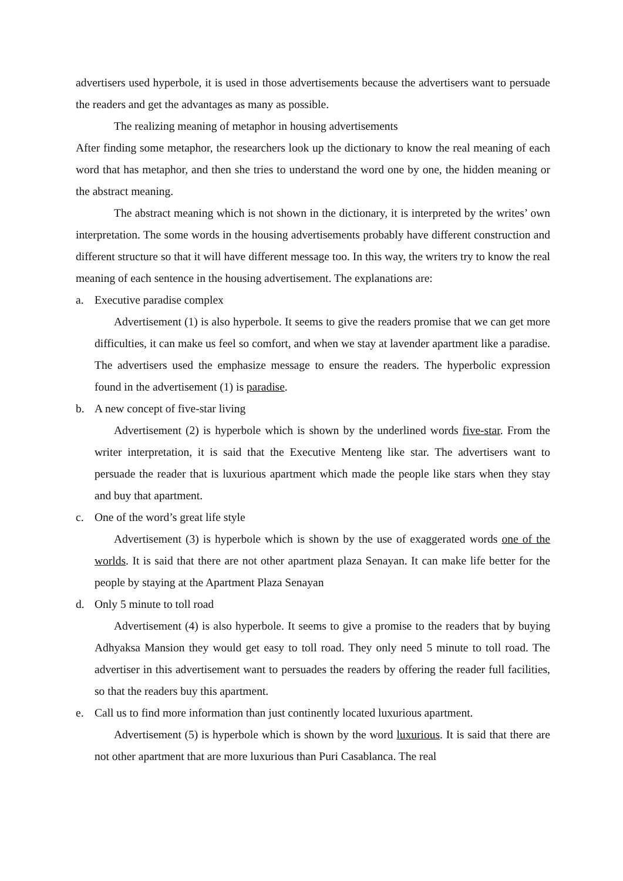advertisers used hyperbole, it is used in those advertisements because the advertisers want to persuade the readers and get the advantages as many as possible.
The realizing meaning of metaphor in housing advertisements
After finding some metaphor, the researchers look up the dictionary to know the real meaning of each word that has metaphor, and then she tries to understand the word one by one, the hidden meaning or the abstract meaning.
The abstract meaning which is not shown in the dictionary, it is interpreted by the writes’ own interpretation. The some words in the housing advertisements probably have different construction and different structure so that it will have different message too. In this way, the writers try to know the real meaning of each sentence in the housing advertisement. The explanations are:
a. Executive paradise complex
Advertisement (1) is also hyperbole. It seems to give the readers promise that we can get more difficulties, it can make us feel so comfort, and when we stay at lavender apartment like a paradise. The advertisers used the emphasize message to ensure the readers. The hyperbolic expression found in the advertisement (1) is paradise.
b. A new concept of five-star living
Advertisement (2) is hyperbole which is shown by the underlined words five-star. From the writer interpretation, it is said that the Executive Menteng like star. The advertisers want to persuade the reader that is luxurious apartment which made the people like stars when they stay and buy that apartment.
c. One of the word’s great life style
Advertisement (3) is hyperbole which is shown by the use of exaggerated words one of the worlds. It is said that there are not other apartment plaza Senayan. It can make life better for the people by staying at the Apartment Plaza Senayan
d. Only 5 minute to toll road
Advertisement (4) is also hyperbole. It seems to give a promise to the readers that by buying Adhyaksa Mansion they would get easy to toll road. They only need 5 minute to toll road. The advertiser in this advertisement want to persuades the readers by offering the reader full facilities, so that the readers buy this apartment.
e. Call us to find more information than just continently located luxurious apartment.
Advertisement (5) is hyperbole which is shown by the word luxurious. It is said that there are not other apartment that are more luxurious than Puri Casablanca. The real